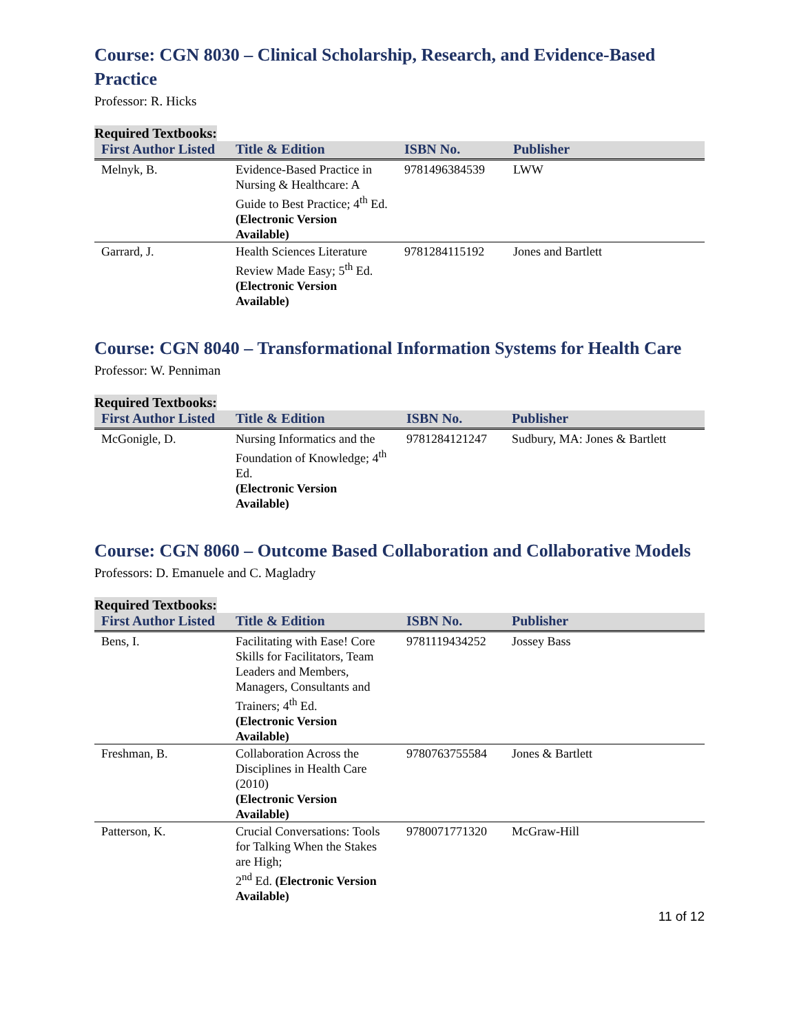Course: CGN 8030 – Clinical Scholarship, Research, and Evidence-Based Practice
Professor: R. Hicks
Required Textbooks:
| First Author Listed | Title & Edition | ISBN No. | Publisher |
| --- | --- | --- | --- |
| Melnyk, B. | Evidence-Based Practice in Nursing & Healthcare: A Guide to Best Practice; 4<sup>th</sup> Ed. (Electronic Version Available) | 9781496384539 | LWW |
| Garrard, J. | Health Sciences Literature Review Made Easy; 5<sup>th</sup> Ed. (Electronic Version Available) | 9781284115192 | Jones and Bartlett |
Course: CGN 8040 – Transformational Information Systems for Health Care
Professor: W. Penniman
Required Textbooks:
| First Author Listed | Title & Edition | ISBN No. | Publisher |
| --- | --- | --- | --- |
| McGonigle, D. | Nursing Informatics and the Foundation of Knowledge; 4<sup>th</sup> Ed. (Electronic Version Available) | 9781284121247 | Sudbury, MA: Jones & Bartlett |
Course: CGN 8060 – Outcome Based Collaboration and Collaborative Models
Professors: D. Emanuele and C. Magladry
Required Textbooks:
| First Author Listed | Title & Edition | ISBN No. | Publisher |
| --- | --- | --- | --- |
| Bens, I. | Facilitating with Ease! Core Skills for Facilitators, Team Leaders and Members, Managers, Consultants and Trainers; 4<sup>th</sup> Ed. (Electronic Version Available) | 9781119434252 | Jossey Bass |
| Freshman, B. | Collaboration Across the Disciplines in Health Care (2010) (Electronic Version Available) | 9780763755584 | Jones & Bartlett |
| Patterson, K. | Crucial Conversations: Tools for Talking When the Stakes are High; 2<sup>nd</sup> Ed. (Electronic Version Available) | 9780071771320 | McGraw-Hill |
11 of 12